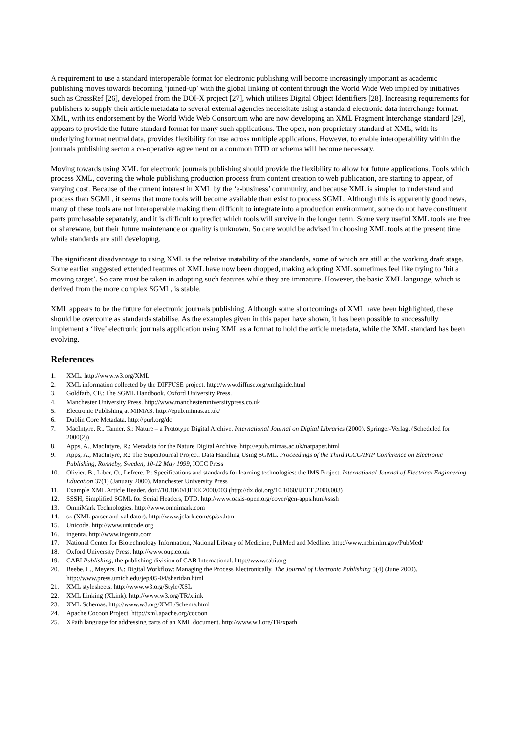A requirement to use a standard interoperable format for electronic publishing will become increasingly important as academic publishing moves towards becoming ‘joined-up’ with the global linking of content through the World Wide Web implied by initiatives such as CrossRef [26], developed from the DOI-X project [27], which utilises Digital Object Identifiers [28]. Increasing requirements for publishers to supply their article metadata to several external agencies necessitate using a standard electronic data interchange format. XML, with its endorsement by the World Wide Web Consortium who are now developing an XML Fragment Interchange standard [29], appears to provide the future standard format for many such applications. The open, non-proprietary standard of XML, with its underlying format neutral data, provides flexibility for use across multiple applications. However, to enable interoperability within the journals publishing sector a co-operative agreement on a common DTD or schema will become necessary.
Moving towards using XML for electronic journals publishing should provide the flexibility to allow for future applications. Tools which process XML, covering the whole publishing production process from content creation to web publication, are starting to appear, of varying cost. Because of the current interest in XML by the ‘e-business’ community, and because XML is simpler to understand and process than SGML, it seems that more tools will become available than exist to process SGML. Although this is apparently good news, many of these tools are not interoperable making them difficult to integrate into a production environment, some do not have constituent parts purchasable separately, and it is difficult to predict which tools will survive in the longer term. Some very useful XML tools are free or shareware, but their future maintenance or quality is unknown. So care would be advised in choosing XML tools at the present time while standards are still developing.
The significant disadvantage to using XML is the relative instability of the standards, some of which are still at the working draft stage. Some earlier suggested extended features of XML have now been dropped, making adopting XML sometimes feel like trying to ‘hit a moving target’. So care must be taken in adopting such features while they are immature. However, the basic XML language, which is derived from the more complex SGML, is stable.
XML appears to be the future for electronic journals publishing. Although some shortcomings of XML have been highlighted, these should be overcome as standards stabilise. As the examples given in this paper have shown, it has been possible to successfully implement a ‘live’ electronic journals application using XML as a format to hold the article metadata, while the XML standard has been evolving.
References
1. XML. http://www.w3.org/XML
2. XML information collected by the DIFFUSE project. http://www.diffuse.org/xmlguide.html
3. Goldfarb, CF.: The SGML Handbook. Oxford University Press.
4. Manchester University Press. http://www.manchesteruniversitypress.co.uk
5. Electronic Publishing at MIMAS. http://epub.mimas.ac.uk/
6. Dublin Core Metadata. http://purl.org/dc
7. MacIntyre, R., Tanner, S.: Nature – a Prototype Digital Archive. International Journal on Digital Libraries (2000), Springer-Verlag, (Scheduled for 2000(2))
8. Apps, A., MacIntyre, R.: Metadata for the Nature Digital Archive. http://epub.mimas.ac.uk/natpaper.html
9. Apps, A., MacIntyre, R.: The SuperJournal Project: Data Handling Using SGML. Proceedings of the Third ICCC/IFIP Conference on Electronic Publishing, Ronneby, Sweden, 10-12 May 1999, ICCC Press
10. Olivier, B., Liber, O., Lefrere, P.: Specifications and standards for learning technologies: the IMS Project. International Journal of Electrical Engineering Education 37(1) (January 2000), Manchester University Press
11. Example XML Article Header. doi://10.1060/IJEEE.2000.003 (http://dx.doi.org/10.1060/IJEEE.2000.003)
12. SSSH, Simplified SGML for Serial Headers, DTD. http://www.oasis-open.org/cover/gen-apps.html#sssh
13. OmniMark Technologies. http://www.omnimark.com
14. sx (XML parser and validator). http://www.jclark.com/sp/sx.htm
15. Unicode. http://www.unicode.org
16. ingenta. http://www.ingenta.com
17. National Center for Biotechnology Information, National Library of Medicine, PubMed and Medline. http://www.ncbi.nlm.gov/PubMed/
18. Oxford University Press. http://www.oup.co.uk
19. CABI Publishing, the publishing division of CAB International. http://www.cabi.org
20. Beebe, L., Meyers, B.: Digital Workflow: Managing the Process Electronically. The Journal of Electronic Publishing 5(4) (June 2000). http://www.press.umich.edu/jep/05-04/sheridan.html
21. XML stylesheets. http://www.w3.org/Style/XSL
22. XML Linking (XLink). http://www.w3.org/TR/xlink
23. XML Schemas. http://www.w3.org/XML/Schema.html
24. Apache Cocoon Project. http://xml.apache.org/cocoon
25. XPath language for addressing parts of an XML document. http://www.w3.org/TR/xpath